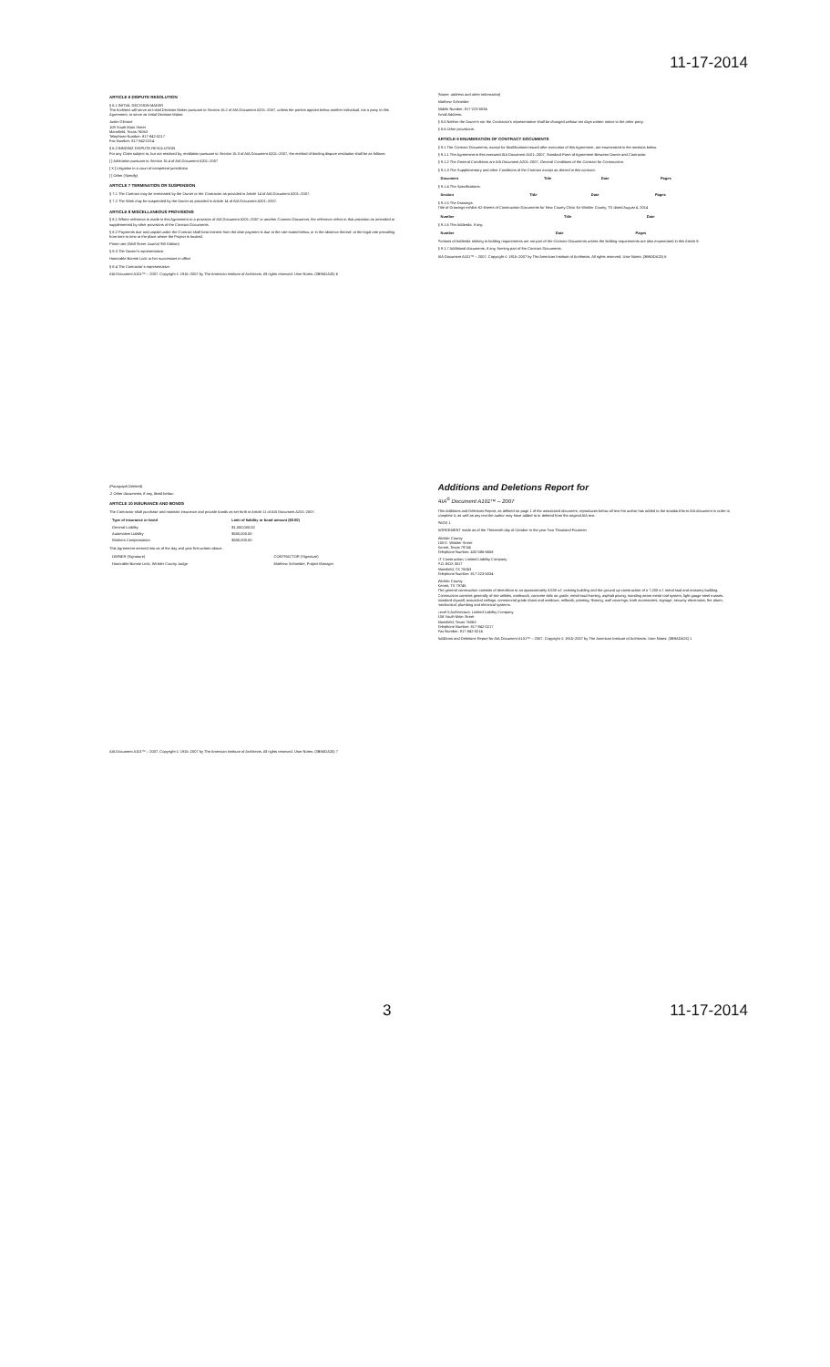11-17-2014
ARTICLE 6 DISPUTE RESOLUTION
§ 6.1 INITIAL DECISION MAKER
The Architect will serve as Initial Decision Maker pursuant to Section 15.2 of AIA Document A201–2007, unless the parties appoint below another individual, not a party to this Agreement, to serve as Initial Decision Maker.
Justin Gilmore
108 South Main Street
Mansfield, Texas 76063
Telephone Number: 817-842-0217
Fax Number: 817-842-0214
§ 6.2 BINDING DISPUTE RESOLUTION
For any Claim subject to, but not resolved by, mediation pursuant to Section 15.3 of AIA Document A201–2007, the method of binding dispute resolution shall be as follows:
[ ] Arbitration pursuant to Section 15.4 of AIA Document A201–2007
[ X ] Litigation in a court of competent jurisdiction
[ ] Other (Specify)
ARTICLE 7 TERMINATION OR SUSPENSION
§ 7.1 The Contract may be terminated by the Owner or the Contractor as provided in Article 14 of AIA Document A201–2007.
§ 7.2 The Work may be suspended by the Owner as provided in Article 14 of AIA Document A201–2007.
ARTICLE 8 MISCELLANEOUS PROVISIONS
§ 8.1 Where reference is made in this Agreement to a provision of AIA Document A201–2007 or another Contract Document, the reference refers to that provision as amended or supplemented by other provisions of the Contract Documents.
§ 8.2 Payments due and unpaid under the Contract shall bear interest from the date payment is due at the rate stated below, or in the absence thereof, at the legal rate prevailing from time to time at the place where the Project is located.
Prime rate (Wall Street Journal SW Edition)
§ 8.3 The Owner's representative:
Honorable Bonnie Lock or her successors in office
§ 8.4 The Contractor's representative:
AIA Document A101™ – 2007. Copyright © 1915–2007 by The American Institute of Architects. All rights reserved. User Notes: (3B9ADA25) 6
(Name, address and other information)
Matthew Schneider
Mobile Number: 817-223-5034
Email Address:
§ 8.5 Neither the Owner's nor the Contractor's representative shall be changed without ten days written notice to the other party.
§ 8.6 Other provisions:
ARTICLE 9 ENUMERATION OF CONTRACT DOCUMENTS
§ 9.1 The Contract Documents, except for Modifications issued after execution of this Agreement, are enumerated in the sections below.
§ 9.1.1 The Agreement is this executed AIA Document A101–2007, Standard Form of Agreement Between Owner and Contractor.
§ 9.1.2 The General Conditions are AIA Document A201–2007, General Conditions of the Contract for Construction.
§ 9.1.3 The Supplementary and other Conditions of the Contract except as altered in this contract:
| Document | Title | Date | Pages |
| --- | --- | --- | --- |
§ 9.1.4 The Specifications:
| Section | Title | Date | Pages |
| --- | --- | --- | --- |
§ 9.1.5 The Drawings:
Title of Drawings exhibit: 62 sheets of Construction Documents for New County Clinic for Winkler County, TX dated August 4, 2014
| Number | Title | Date |
| --- | --- | --- |
§ 9.1.6 The Addenda, if any:
| Number | Date | Pages |
| --- | --- | --- |
Portions of Addenda relating to bidding requirements are not part of the Contract Documents unless the bidding requirements are also enumerated in this Article 9.
§ 9.1.7 Additional documents, if any, forming part of the Contract Documents:
AIA Document A101™ – 2007. Copyright © 1915–2007 by The American Institute of Architects. All rights reserved. User Notes: (3B9ADA25) 6
(Paragraph Deleted)
.2 Other documents, if any, listed below:
ARTICLE 10 INSURANCE AND BONDS
The Contractor shall purchase and maintain insurance and provide bonds as set forth in Article 11 of AIA Document A201–2007.
| Type of insurance or bond | Limit of liability or bond amount ($0.00) |
| --- | --- |
| General Liability | $1,000,000.00 |
| Automotive Liability | $500,000.00 |
| Workers Compensation | $500,000.00 |
This Agreement entered into as of the day and year first written above.
| OWNER (Signature) | CONTRACTOR (Signature) |
| Honorable Bonnie Leck, Winkler County Judge | Matthew Schneider, Project Manager |
AIA Document A101™ – 2007. Copyright © 1915–2007 by The American Institute of Architects. All rights reserved. User Notes: (3B9ADA25) 7
Additions and Deletions Report for
AIA<sup>®</sup> Document A101™ – 2007
This Additions and Deletions Report, as defined on page 1 of the associated document, reproduces below all text the author has added to the standard form AIA document in order to complete it, as well as any text the author may have added to or deleted from the original AIA text.
PAGE 1
AGREEMENT made as of the Thirteenth day of October in the year Two Thousand Fourteen
Winkler County
100 E. Winkler Street
Kermit, Texas 79745
Telephone Number: 432-586-6658
LT Construction, Limited Liability Company
P.O. BOX 3017
Mansfield, TX 76063
Telephone Number: 817-223-5034
Winkler County
Kermit, TX 79745
The general construction consists of demolition to an approximately 3,530 s.f. existing building and the ground up construction of a 7,200 s.f. metal stud and masonry building. Construction consists generally of site utilities, earthwork, concrete slab on grade, metal stud framing, asphalt paving, standing seam metal roof system, light gauge steel trusses, standard drywall, acoustical ceilings, commercial grade doors and windows, millwork, painting, flooring, wall coverings, bath accessories, signage, security electronics, fire alarm, mechanical, plumbing and electrical systems.
Level 5 Architecture, Limited Liability Company
108 South Main Street
Mansfield, Texas 76063
Telephone Number: 817-842-0217
Fax Number: 817-842-0214
Additions and Deletions Report for AIA Document A101™ – 2007. Copyright © 1915–2007 by The American Institute of Architects. User Notes: (3B9ADA25) 1
3 11-17-2014